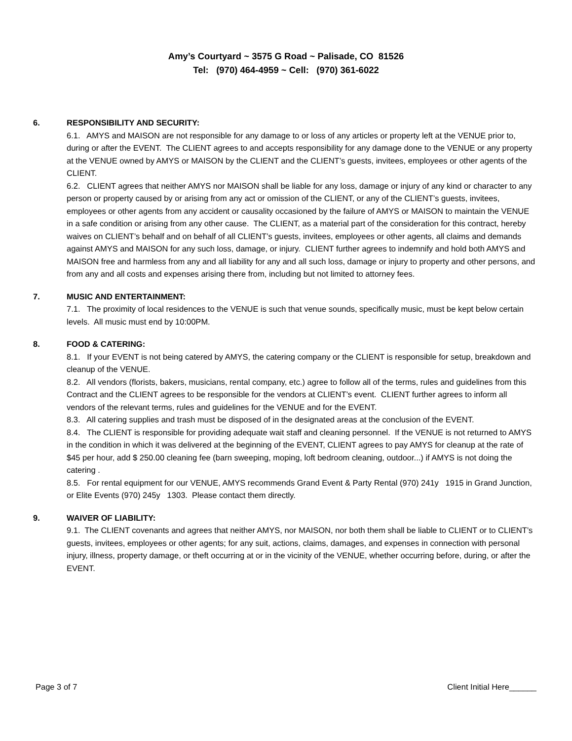Amy’s Courtyard ~ 3575 G Road ~ Palisade, CO 81526
Tel: (970) 464-4959 ~ Cell: (970) 361-6022
6. RESPONSIBILITY AND SECURITY:
6.1. AMYS and MAISON are not responsible for any damage to or loss of any articles or property left at the VENUE prior to, during or after the EVENT. The CLIENT agrees to and accepts responsibility for any damage done to the VENUE or any property at the VENUE owned by AMYS or MAISON by the CLIENT and the CLIENT’s guests, invitees, employees or other agents of the CLIENT.
6.2. CLIENT agrees that neither AMYS nor MAISON shall be liable for any loss, damage or injury of any kind or character to any person or property caused by or arising from any act or omission of the CLIENT, or any of the CLIENT’s guests, invitees, employees or other agents from any accident or causality occasioned by the failure of AMYS or MAISON to maintain the VENUE in a safe condition or arising from any other cause. The CLIENT, as a material part of the consideration for this contract, hereby waives on CLIENT’s behalf and on behalf of all CLIENT’s guests, invitees, employees or other agents, all claims and demands against AMYS and MAISON for any such loss, damage, or injury. CLIENT further agrees to indemnify and hold both AMYS and MAISON free and harmless from any and all liability for any and all such loss, damage or injury to property and other persons, and from any and all costs and expenses arising there from, including but not limited to attorney fees.
7. MUSIC AND ENTERTAINMENT:
7.1. The proximity of local residences to the VENUE is such that venue sounds, specifically music, must be kept below certain levels. All music must end by 10:00PM.
8. FOOD & CATERING:
8.1. If your EVENT is not being catered by AMYS, the catering company or the CLIENT is responsible for setup, breakdown and cleanup of the VENUE.
8.2. All vendors (florists, bakers, musicians, rental company, etc.) agree to follow all of the terms, rules and guidelines from this Contract and the CLIENT agrees to be responsible for the vendors at CLIENT’s event. CLIENT further agrees to inform all vendors of the relevant terms, rules and guidelines for the VENUE and for the EVENT.
8.3. All catering supplies and trash must be disposed of in the designated areas at the conclusion of the EVENT.
8.4. The CLIENT is responsible for providing adequate wait staff and cleaning personnel. If the VENUE is not returned to AMYS in the condition in which it was delivered at the beginning of the EVENT, CLIENT agrees to pay AMYS for cleanup at the rate of $45 per hour, add $ 250.00 cleaning fee (barn sweeping, moping, loft bedroom cleaning, outdoor...) if AMYS is not doing the catering .
8.5. For rental equipment for our VENUE, AMYS recommends Grand Event & Party Rental (970) 241y 1915 in Grand Junction, or Elite Events (970) 245y 1303. Please contact them directly.
9. WAIVER OF LIABILITY:
9.1. The CLIENT covenants and agrees that neither AMYS, nor MAISON, nor both them shall be liable to CLIENT or to CLIENT’s guests, invitees, employees or other agents; for any suit, actions, claims, damages, and expenses in connection with personal injury, illness, property damage, or theft occurring at or in the vicinity of the VENUE, whether occurring before, during, or after the EVENT.
Page 3 of 7 Client Initial Here______